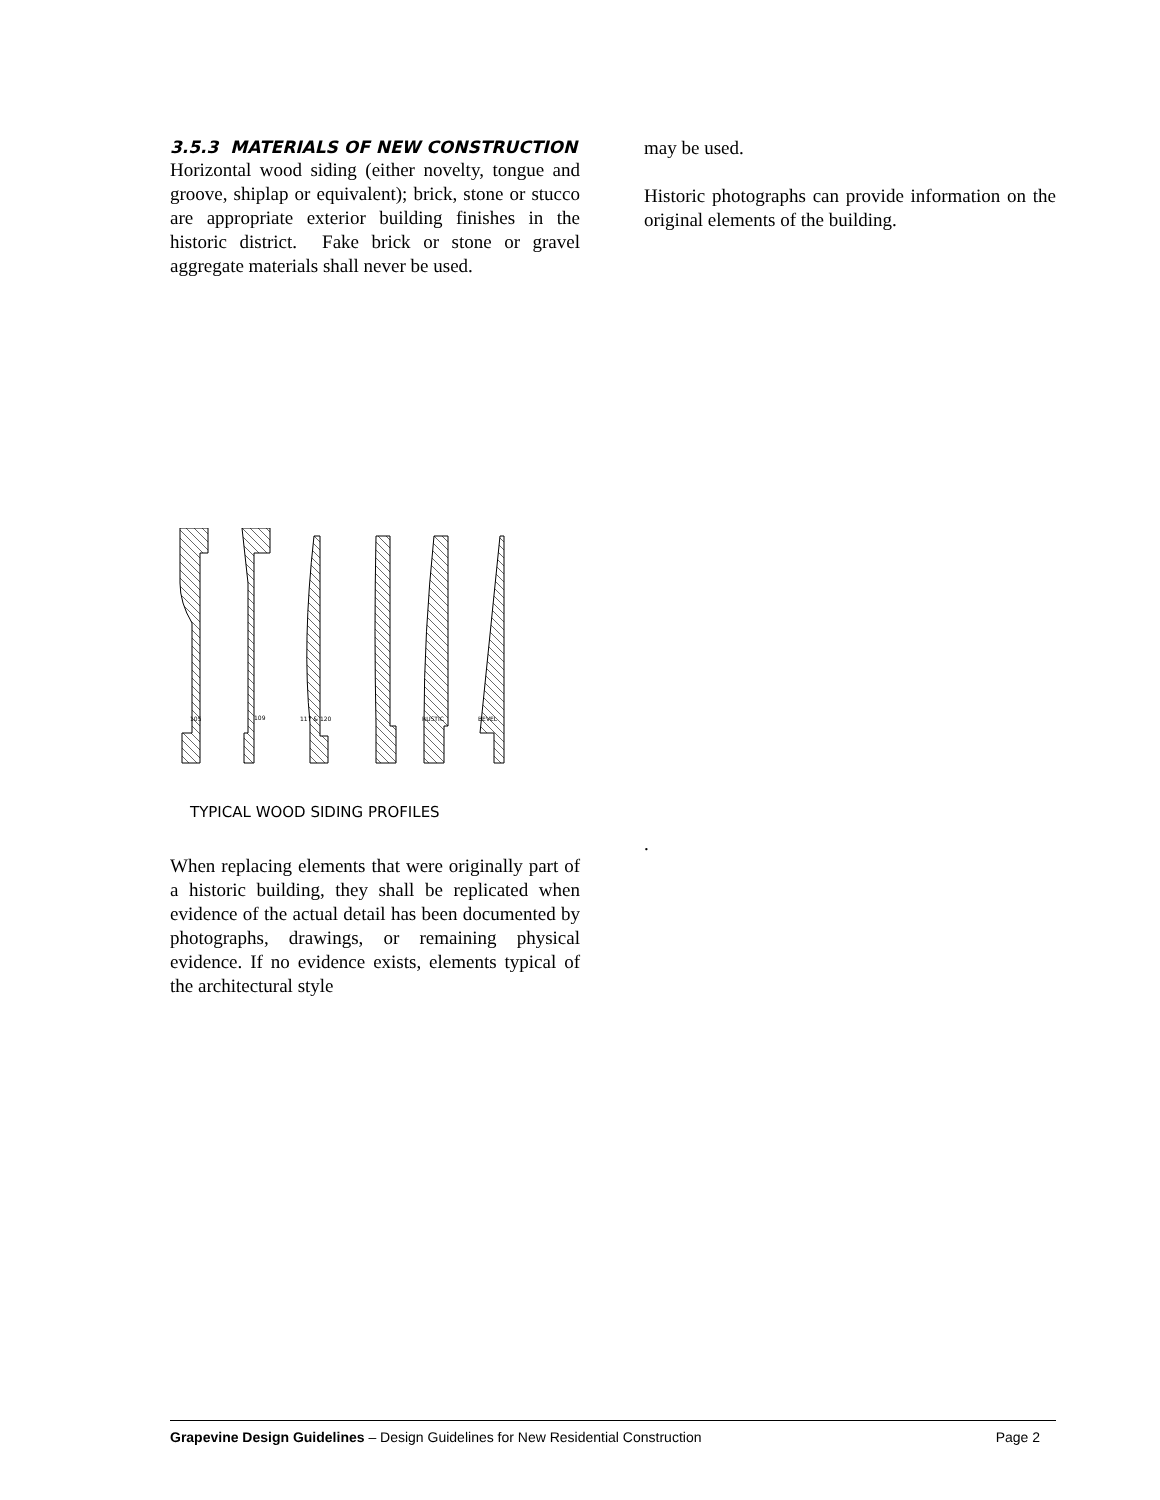3.5.3 MATERIALS OF NEW CONSTRUCTION
Horizontal wood siding (either novelty, tongue and groove, shiplap or equivalent); brick, stone or stucco are appropriate exterior building finishes in the historic district. Fake brick or stone or gravel aggregate materials shall never be used.
105
109
117 & 120
RUSTIC
BEVEL
TYPICAL WOOD SIDING PROFILES
When replacing elements that were originally part of a historic building, they shall be replicated when evidence of the actual detail has been documented by photographs, drawings, or remaining physical evidence. If no evidence exists, elements typical of the architectural style
may be used.
Historic photographs can provide information on the original elements of the building.
.
Grapevine Design Guidelines – Design Guidelines for New Residential Construction Page 2